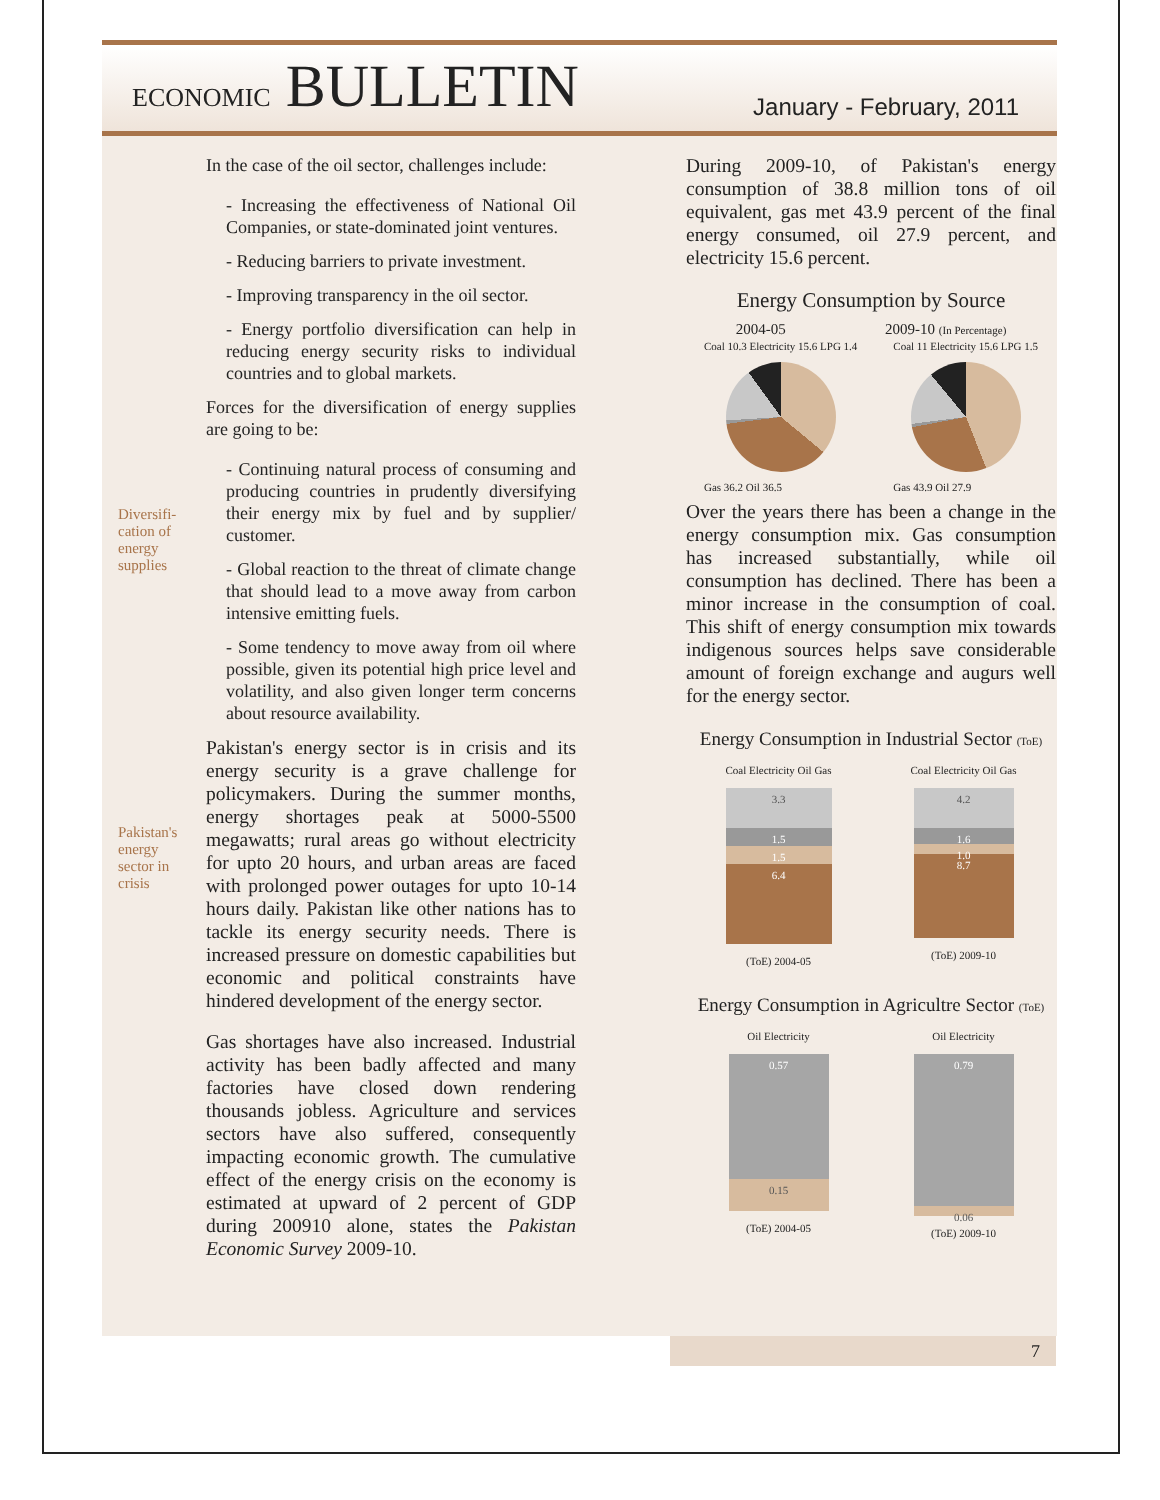ECONOMIC BULLETIN
January - February, 2011
Diversifi-
cation of
energy
supplies
Pakistan's
energy
sector in
crisis
In the case of the oil sector, challenges include:
- Increasing the effectiveness of National Oil Companies, or state-dominated joint ventures.
- Reducing barriers to private investment.
- Improving transparency in the oil sector.
- Energy portfolio diversification can help in reducing energy security risks to individual countries and to global markets.
Forces for the diversification of energy supplies are going to be:
- Continuing natural process of consuming and producing countries in prudently diversifying their energy mix by fuel and by supplier/ customer.
- Global reaction to the threat of climate change that should lead to a move away from carbon intensive emitting fuels.
- Some tendency to move away from oil where possible, given its potential high price level and volatility, and also given longer term concerns about resource availability.
Pakistan's energy sector is in crisis and its energy security is a grave challenge for policymakers. During the summer months, energy shortages peak at 5000-5500 megawatts; rural areas go without electricity for upto 20 hours, and urban areas are faced with prolonged power outages for upto 10-14 hours daily. Pakistan like other nations has to tackle its energy security needs. There is increased pressure on domestic capabilities but economic and political constraints have hindered development of the energy sector.
Gas shortages have also increased. Industrial activity has been badly affected and many factories have closed down rendering thousands jobless. Agriculture and services sectors have also suffered, consequently impacting economic growth. The cumulative effect of the energy crisis on the economy is estimated at upward of 2 percent of GDP during 200910 alone, states the Pakistan Economic Survey 2009-10.
During 2009-10, of Pakistan's energy consumption of 38.8 million tons of oil equivalent, gas met 43.9 percent of the final energy consumed, oil 27.9 percent, and electricity 15.6 percent.
Energy Consumption by Source
2004-05 2009-10 (In Percentage)
Coal 10.3 Electricity 15.6 LPG 1.4
Gas 36.2 Oil 36.5
Coal 11 Electricity 15.6 LPG 1.5
Gas 43.9 Oil 27.9
Over the years there has been a change in the energy consumption mix. Gas consumption has increased substantially, while oil consumption has declined. There has been a minor increase in the consumption of coal. This shift of energy consumption mix towards indigenous sources helps save considerable amount of foreign exchange and augurs well for the energy sector.
Energy Consumption in Industrial Sector (ToE)
Coal Electricity Oil Gas
3.3
1.5
1.5
6.4
(ToE) 2004-05
Coal Electricity Oil Gas
4.2
1.6
1.0
8.7
(ToE) 2009-10
Energy Consumption in Agricultre Sector (ToE)
Oil Electricity
0.57
0.15
(ToE) 2004-05
Oil Electricity
0.79
0.06
(ToE) 2009-10
7